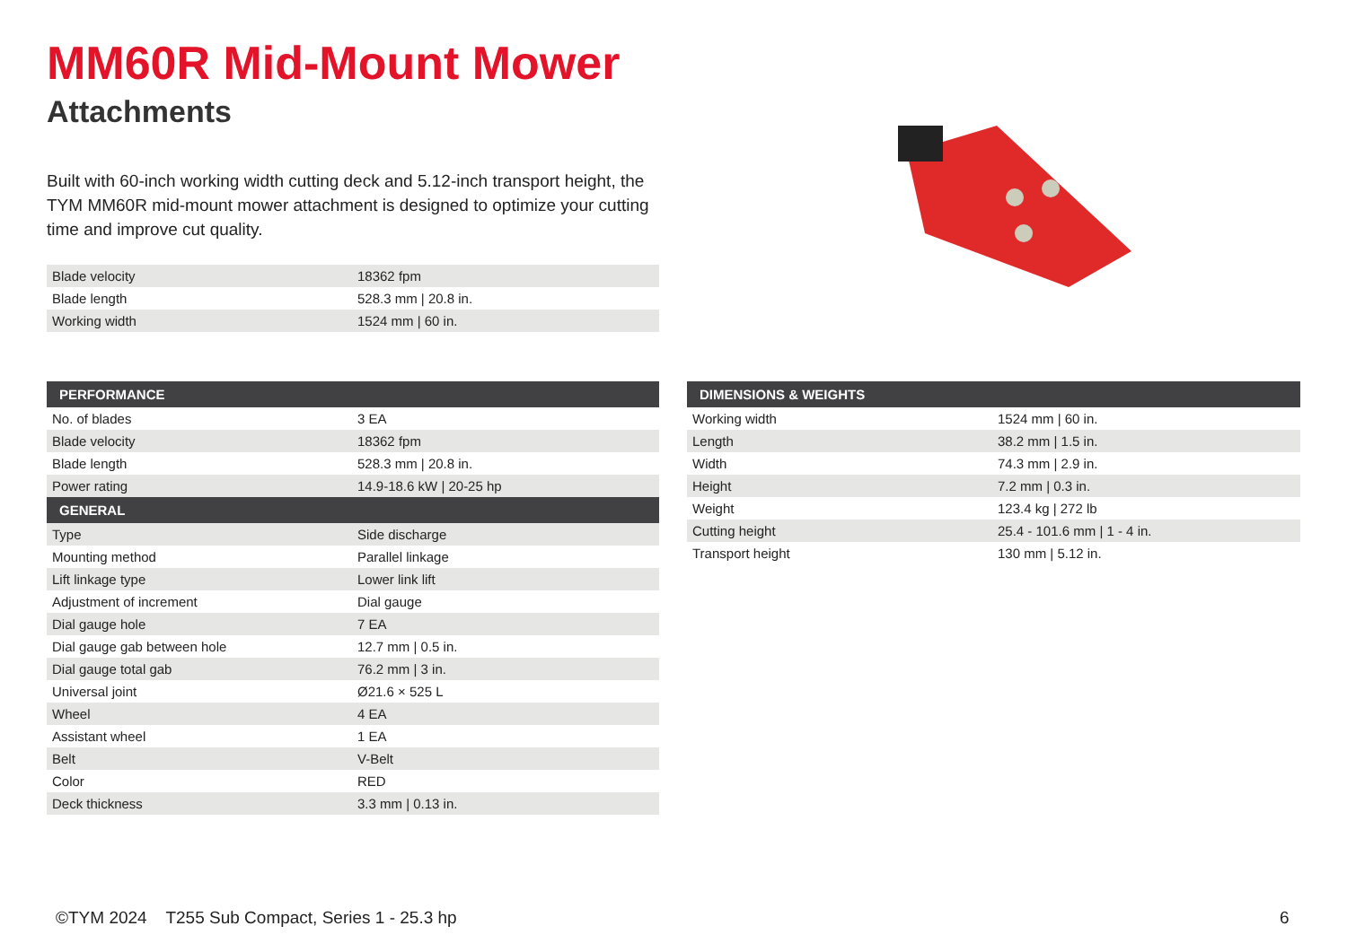MM60R Mid-Mount Mower
Attachments
Built with 60-inch working width cutting deck and 5.12-inch transport height, the TYM MM60R mid-mount mower attachment is designed to optimize your cutting time and improve cut quality.
| Blade velocity | 18362 fpm |
| Blade length | 528.3 mm / 20.8 in. |
| Working width | 1524 mm / 60 in. |
| PERFORMANCE | |
| --- | --- |
| No. of blades | 3 EA |
| Blade velocity | 18362 fpm |
| Blade length | 528.3 mm / 20.8 in. |
| Power rating | 14.9-18.6 kW / 20-25 hp |
| GENERAL | |
| Type | Side discharge |
| Mounting method | Parallel linkage |
| Lift linkage type | Lower link lift |
| Adjustment of increment | Dial gauge |
| Dial gauge hole | 7 EA |
| Dial gauge gab between hole | 12.7 mm / 0.5 in. |
| Dial gauge total gab | 76.2 mm / 3 in. |
| Universal joint | Ø21.6 × 525 L |
| Wheel | 4 EA |
| Assistant wheel | 1 EA |
| Belt | V-Belt |
| Color | RED |
| Deck thickness | 3.3 mm / 0.13 in. |
| DIMENSIONS & WEIGHTS | |
| --- | --- |
| Working width | 1524 mm / 60 in. |
| Length | 38.2 mm / 1.5 in. |
| Width | 74.3 mm / 2.9 in. |
| Height | 7.2 mm / 0.3 in. |
| Weight | 123.4 kg / 272 lb |
| Cutting height | 25.4 - 101.6 mm / 1 - 4 in. |
| Transport height | 130 mm / 5.12 in. |
©TYM 2024 T255 Sub Compact, Series 1 - 25.3 hp
6